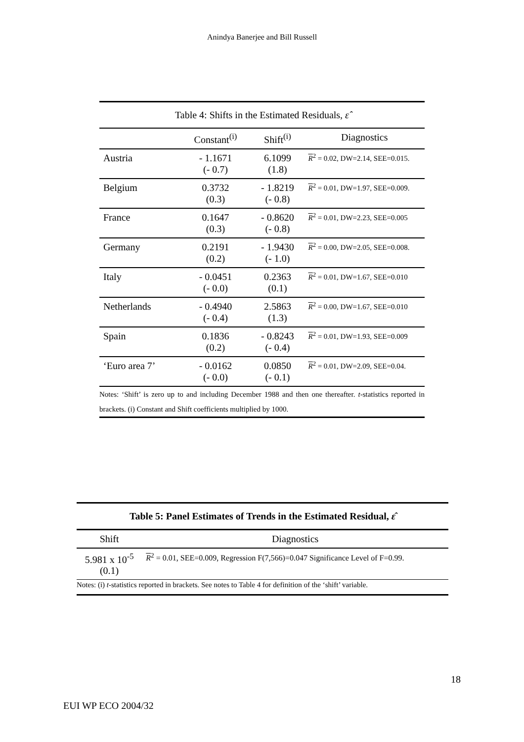Anindya Banerjee and Bill Russell
| Table 4: Shifts in the Estimated Residuals, ε̂ | | | |
| --- | --- | --- | --- |
| | Constant<sup>(i)</sup> | Shift<sup>(i)</sup> | Diagnostics |
| Austria | - 1.1671 (- 0.7) | 6.1099 (1.8) | R<sup>2</sup> = 0.02, DW=2.14, SEE=0.015. |
| Belgium | 0.3732 (0.3) | - 1.8219 (- 0.8) | R<sup>2</sup> = 0.01, DW=1.97, SEE=0.009. |
| France | 0.1647 (0.3) | - 0.8620 (- 0.8) | R<sup>2</sup> = 0.01, DW=2.23, SEE=0.005 |
| Germany | 0.2191 (0.2) | - 1.9430 (- 1.0) | R<sup>2</sup> = 0.00, DW=2.05, SEE=0.008. |
| Italy | - 0.0451 (- 0.0) | 0.2363 (0.1) | R<sup>2</sup> = 0.01, DW=1.67, SEE=0.010 |
| Netherlands | - 0.4940 (- 0.4) | 2.5863 (1.3) | R<sup>2</sup> = 0.00, DW=1.67, SEE=0.010 |
| Spain | 0.1836 (0.2) | - 0.8243 (- 0.4) | R<sup>2</sup> = 0.01, DW=1.93, SEE=0.009 |
| ‘Euro area 7’ | - 0.0162 (- 0.0) | 0.0850 (- 0.1) | R<sup>2</sup> = 0.01, DW=2.09, SEE=0.04. |
| Notes: ‘Shift’ is zero up to and including December 1988 and then one thereafter. t -statistics reported in brackets. (i) Constant and Shift coefficients multiplied by 1000. | | | |
| Table 5: Panel Estimates of Trends in the Estimated Residual, ε̂ | |
| --- | --- |
| Shift | Diagnostics |
| 5.981 x 10<sup>-5</sup> (0.1) | R<sup>2</sup> = 0.01, SEE=0.009, Regression F(7,566)=0.047 Significance Level of F=0.99. |
| Notes: (i) t -statistics reported in brackets. See notes to Table 4 for definition of the ‘shift’ variable. | |
18
EUI WP ECO 2004/32